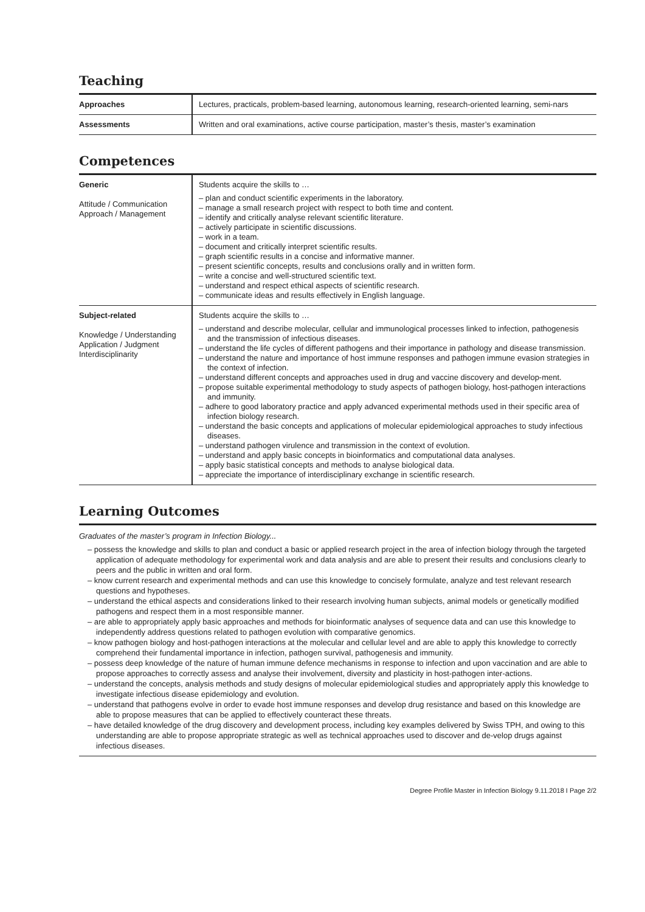Teaching
| Approaches | Lectures, practicals, problem-based learning, autonomous learning, research-oriented learning, semi-nars |
| Assessments | Written and oral examinations, active course participation, master’s thesis, master’s examination |
Competences
| Generic Attitude / Communication Approach / Management | Students acquire the skills to … – plan and conduct scientific experiments in the laboratory. – manage a small research project with respect to both time and content. – identify and critically analyse relevant scientific literature. – actively participate in scientific discussions. – work in a team. – document and critically interpret scientific results. – graph scientific results in a concise and informative manner. – present scientific concepts, results and conclusions orally and in written form. – write a concise and well-structured scientific text. – understand and respect ethical aspects of scientific research. – communicate ideas and results effectively in English language. |
| Subject-related Knowledge / Understanding Application / Judgment Interdisciplinarity | Students acquire the skills to … – understand and describe molecular, cellular and immunological processes linked to infection, pathogenesis and the transmission of infectious diseases. – understand the life cycles of different pathogens and their importance in pathology and disease transmission. – understand the nature and importance of host immune responses and pathogen immune evasion strategies in the context of infection. – understand different concepts and approaches used in drug and vaccine discovery and develop-ment. – propose suitable experimental methodology to study aspects of pathogen biology, host-pathogen interactions and immunity. – adhere to good laboratory practice and apply advanced experimental methods used in their specific area of infection biology research. – understand the basic concepts and applications of molecular epidemiological approaches to study infectious diseases. – understand pathogen virulence and transmission in the context of evolution. – understand and apply basic concepts in bioinformatics and computational data analyses. – apply basic statistical concepts and methods to analyse biological data. – appreciate the importance of interdisciplinary exchange in scientific research. |
Learning Outcomes
Graduates of the master’s program in Infection Biology...
– possess the knowledge and skills to plan and conduct a basic or applied research project in the area of infection biology through the targeted application of adequate methodology for experimental work and data analysis and are able to present their results and conclusions clearly to peers and the public in written and oral form.
– know current research and experimental methods and can use this knowledge to concisely formulate, analyze and test relevant research questions and hypotheses.
– understand the ethical aspects and considerations linked to their research involving human subjects, animal models or genetically modified pathogens and respect them in a most responsible manner.
– are able to appropriately apply basic approaches and methods for bioinformatic analyses of sequence data and can use this knowledge to independently address questions related to pathogen evolution with comparative genomics.
– know pathogen biology and host-pathogen interactions at the molecular and cellular level and are able to apply this knowledge to correctly comprehend their fundamental importance in infection, pathogen survival, pathogenesis and immunity.
– possess deep knowledge of the nature of human immune defence mechanisms in response to infection and upon vaccination and are able to propose approaches to correctly assess and analyse their involvement, diversity and plasticity in host-pathogen inter-actions.
– understand the concepts, analysis methods and study designs of molecular epidemiological studies and appropriately apply this knowledge to investigate infectious disease epidemiology and evolution.
– understand that pathogens evolve in order to evade host immune responses and develop drug resistance and based on this knowledge are able to propose measures that can be applied to effectively counteract these threats.
– have detailed knowledge of the drug discovery and development process, including key examples delivered by Swiss TPH, and owing to this understanding are able to propose appropriate strategic as well as technical approaches used to discover and de-velop drugs against infectious diseases.
Degree Profile Master in Infection Biology 9.11.2018 I Page 2/2